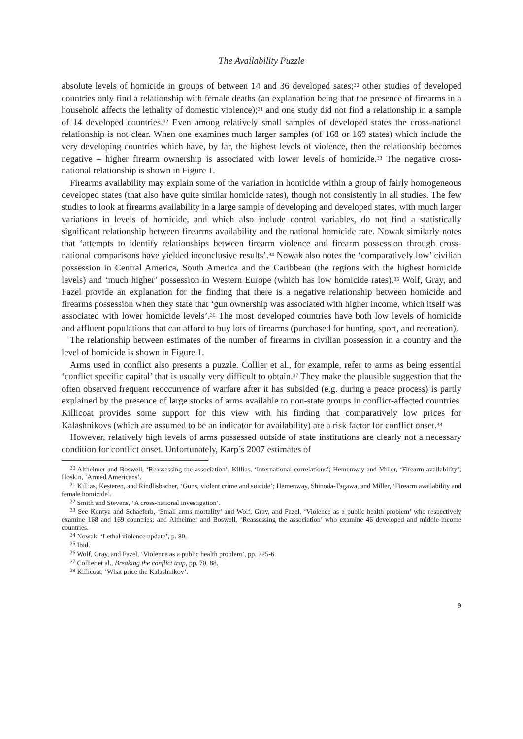The Availability Puzzle
absolute levels of homicide in groups of between 14 and 36 developed sates;<sup>30</sup> other studies of developed countries only find a relationship with female deaths (an explanation being that the presence of firearms in a household affects the lethality of domestic violence);<sup>31</sup> and one study did not find a relationship in a sample of 14 developed countries.<sup>32</sup> Even among relatively small samples of developed states the cross-national relationship is not clear. When one examines much larger samples (of 168 or 169 states) which include the very developing countries which have, by far, the highest levels of violence, then the relationship becomes negative – higher firearm ownership is associated with lower levels of homicide.<sup>33</sup> The negative cross-national relationship is shown in Figure 1.
Firearms availability may explain some of the variation in homicide within a group of fairly homogeneous developed states (that also have quite similar homicide rates), though not consistently in all studies. The few studies to look at firearms availability in a large sample of developing and developed states, with much larger variations in levels of homicide, and which also include control variables, do not find a statistically significant relationship between firearms availability and the national homicide rate. Nowak similarly notes that ‘attempts to identify relationships between firearm violence and firearm possession through cross-national comparisons have yielded inconclusive results’.<sup>34</sup> Nowak also notes the ‘comparatively low’ civilian possession in Central America, South America and the Caribbean (the regions with the highest homicide levels) and ‘much higher’ possession in Western Europe (which has low homicide rates).<sup>35</sup> Wolf, Gray, and Fazel provide an explanation for the finding that there is a negative relationship between homicide and firearms possession when they state that ‘gun ownership was associated with higher income, which itself was associated with lower homicide levels’.<sup>36</sup> The most developed countries have both low levels of homicide and affluent populations that can afford to buy lots of firearms (purchased for hunting, sport, and recreation).
The relationship between estimates of the number of firearms in civilian possession in a country and the level of homicide is shown in Figure 1.
Arms used in conflict also presents a puzzle. Collier et al., for example, refer to arms as being essential ‘conflict specific capital’ that is usually very difficult to obtain.<sup>37</sup> They make the plausible suggestion that the often observed frequent reoccurrence of warfare after it has subsided (e.g. during a peace process) is partly explained by the presence of large stocks of arms available to non-state groups in conflict-affected countries. Killicoat provides some support for this view with his finding that comparatively low prices for Kalashnikovs (which are assumed to be an indicator for availability) are a risk factor for conflict onset.<sup>38</sup>
However, relatively high levels of arms possessed outside of state institutions are clearly not a necessary condition for conflict onset. Unfortunately, Karp’s 2007 estimates of
<sup>30</sup> Altheimer and Boswell, ‘Reassessing the association’; Killias, ‘International correlations’; Hemenway and Miller, ‘Firearm availability’; Hoskin, ‘Armed Americans’.
<sup>31</sup> Killias, Kesteren, and Rindlisbacher, ‘Guns, violent crime and suicide’; Hemenway, Shinoda-Tagawa, and Miller, ‘Firearm availability and female homicide’.
<sup>32</sup> Smith and Stevens, ‘A cross-national investigation’.
<sup>33</sup> See Kontya and Schaeferb, ‘Small arms mortality’ and Wolf, Gray, and Fazel, ‘Violence as a public health problem’ who respectively examine 168 and 169 countries; and Altheimer and Boswell, ‘Reassessing the association’ who examine 46 developed and middle-income countries.
<sup>34</sup> Nowak, ‘Lethal violence update’, p. 80.
<sup>35</sup> Ibid.
<sup>36</sup> Wolf, Gray, and Fazel, ‘Violence as a public health problem’, pp. 225-6.
<sup>37</sup> Collier et al., Breaking the conflict trap, pp. 70, 88.
<sup>38</sup> Killicoat, ‘What price the Kalashnikov’.
9